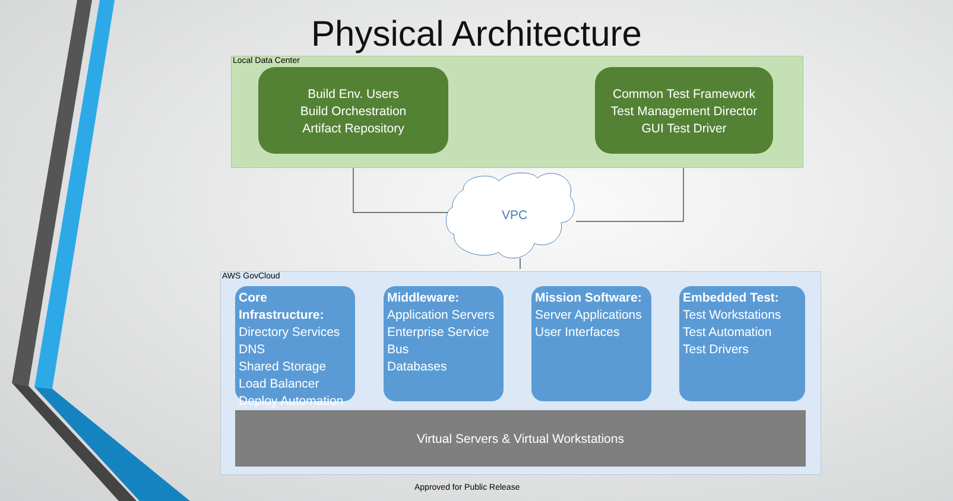Physical Architecture
Local Data Center
Build Env. Users
Build Orchestration
Artifact Repository
Common Test Framework
Test Management Director
GUI Test Driver
VPC
AWS GovCloud
Core Infrastructure:
Directory Services
DNS
Shared Storage
Load Balancer
Deploy Automation
Middleware:
Application Servers
Enterprise Service Bus
Databases
Mission Software:
Server Applications
User Interfaces
Embedded Test:
Test Workstations
Test Automation
Test Drivers
Virtual Servers & Virtual Workstations
Approved for Public Release